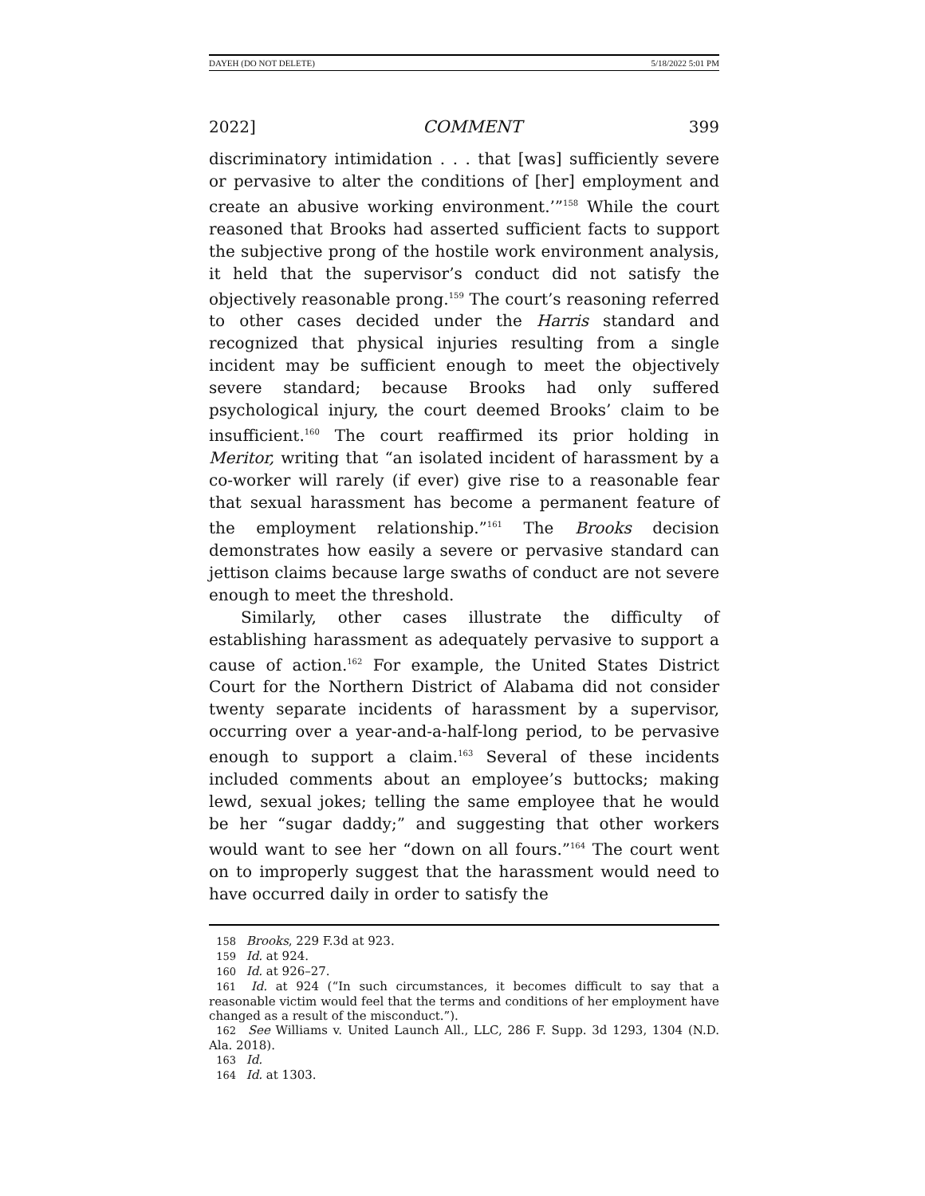DAYEH (DO NOT DELETE) 5/18/2022 5:01 PM
2022] COMMENT 399
discriminatory intimidation . . . that [was] sufficiently severe or pervasive to alter the conditions of [her] employment and create an abusive working environment.’”<sup>158</sup> While the court reasoned that Brooks had asserted sufficient facts to support the subjective prong of the hostile work environment analysis, it held that the supervisor’s conduct did not satisfy the objectively reasonable prong.<sup>159</sup> The court’s reasoning referred to other cases decided under the Harris standard and recognized that physical injuries resulting from a single incident may be sufficient enough to meet the objectively severe standard; because Brooks had only suffered psychological injury, the court deemed Brooks’ claim to be insufficient.<sup>160</sup> The court reaffirmed its prior holding in Meritor, writing that “an isolated incident of harassment by a co-worker will rarely (if ever) give rise to a reasonable fear that sexual harassment has become a permanent feature of the employment relationship.”<sup>161</sup> The Brooks decision demonstrates how easily a severe or pervasive standard can jettison claims because large swaths of conduct are not severe enough to meet the threshold.
Similarly, other cases illustrate the difficulty of establishing harassment as adequately pervasive to support a cause of action.<sup>162</sup> For example, the United States District Court for the Northern District of Alabama did not consider twenty separate incidents of harassment by a supervisor, occurring over a year-and-a-half-long period, to be pervasive enough to support a claim.<sup>163</sup> Several of these incidents included comments about an employee’s buttocks; making lewd, sexual jokes; telling the same employee that he would be her “sugar daddy;” and suggesting that other workers would want to see her “down on all fours.”<sup>164</sup> The court went on to improperly suggest that the harassment would need to have occurred daily in order to satisfy the
158 Brooks, 229 F.3d at 923.
159 Id. at 924.
160 Id. at 926–27.
161 Id. at 924 (“In such circumstances, it becomes difficult to say that a reasonable victim would feel that the terms and conditions of her employment have changed as a result of the misconduct.”).
162 See Williams v. United Launch All., LLC, 286 F. Supp. 3d 1293, 1304 (N.D. Ala. 2018).
163 Id.
164 Id. at 1303.